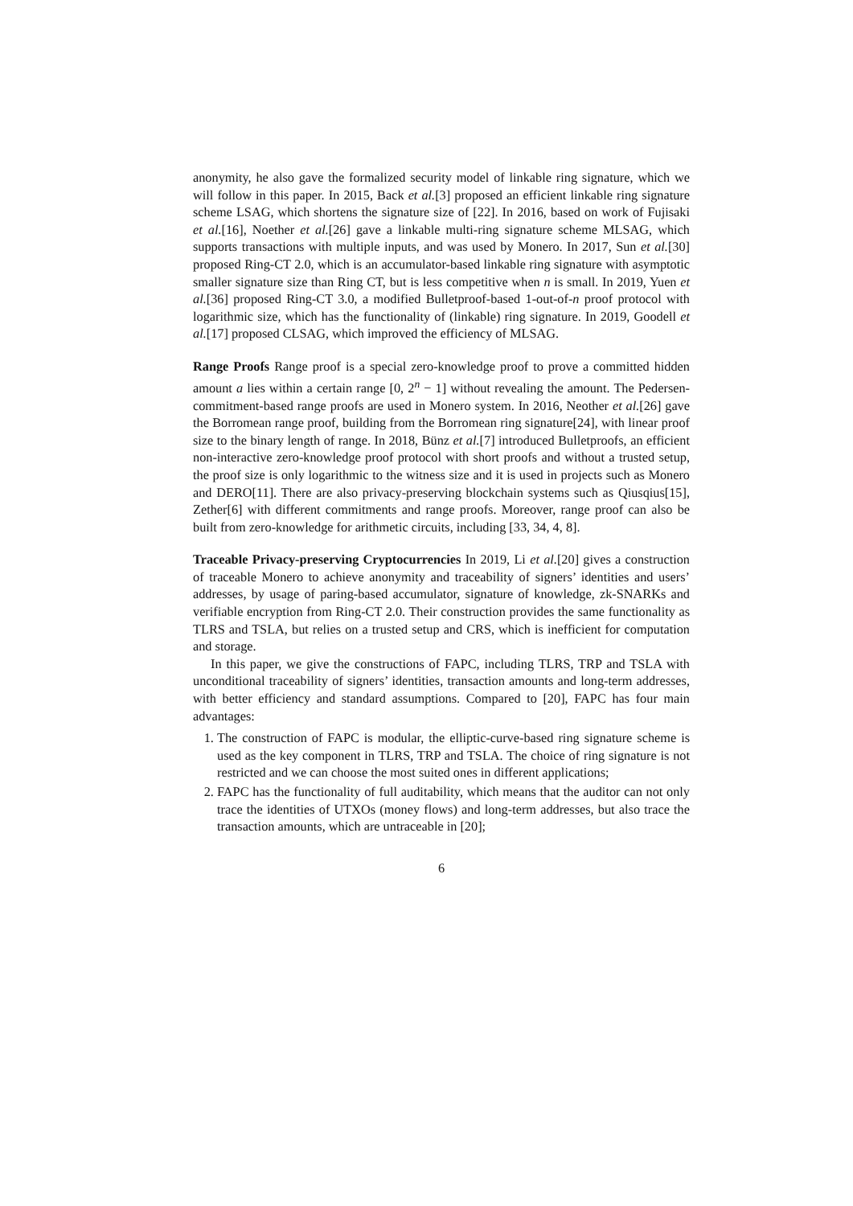anonymity, he also gave the formalized security model of linkable ring signature, which we will follow in this paper. In 2015, Back et al.[3] proposed an efficient linkable ring signature scheme LSAG, which shortens the signature size of [22]. In 2016, based on work of Fujisaki et al.[16], Noether et al.[26] gave a linkable multi-ring signature scheme MLSAG, which supports transactions with multiple inputs, and was used by Monero. In 2017, Sun et al.[30] proposed Ring-CT 2.0, which is an accumulator-based linkable ring signature with asymptotic smaller signature size than Ring CT, but is less competitive when n is small. In 2019, Yuen et al.[36] proposed Ring-CT 3.0, a modified Bulletproof-based 1-out-of-n proof protocol with logarithmic size, which has the functionality of (linkable) ring signature. In 2019, Goodell et al.[17] proposed CLSAG, which improved the efficiency of MLSAG.
Range Proofs Range proof is a special zero-knowledge proof to prove a committed hidden amount a lies within a certain range [0, 2<sup>n</sup> − 1] without revealing the amount. The Pedersen-commitment-based range proofs are used in Monero system. In 2016, Neother et al.[26] gave the Borromean range proof, building from the Borromean ring signature[24], with linear proof size to the binary length of range. In 2018, Bünz et al.[7] introduced Bulletproofs, an efficient non-interactive zero-knowledge proof protocol with short proofs and without a trusted setup, the proof size is only logarithmic to the witness size and it is used in projects such as Monero and DERO[11]. There are also privacy-preserving blockchain systems such as Qiusqius[15], Zether[6] with different commitments and range proofs. Moreover, range proof can also be built from zero-knowledge for arithmetic circuits, including [33, 34, 4, 8].
Traceable Privacy-preserving Cryptocurrencies In 2019, Li et al.[20] gives a construction of traceable Monero to achieve anonymity and traceability of signers’ identities and users’ addresses, by usage of paring-based accumulator, signature of knowledge, zk-SNARKs and verifiable encryption from Ring-CT 2.0. Their construction provides the same functionality as TLRS and TSLA, but relies on a trusted setup and CRS, which is inefficient for computation and storage.
In this paper, we give the constructions of FAPC, including TLRS, TRP and TSLA with unconditional traceability of signers’ identities, transaction amounts and long-term addresses, with better efficiency and standard assumptions. Compared to [20], FAPC has four main advantages:
1. The construction of FAPC is modular, the elliptic-curve-based ring signature scheme is used as the key component in TLRS, TRP and TSLA. The choice of ring signature is not restricted and we can choose the most suited ones in different applications;
2. FAPC has the functionality of full auditability, which means that the auditor can not only trace the identities of UTXOs (money flows) and long-term addresses, but also trace the transaction amounts, which are untraceable in [20];
6